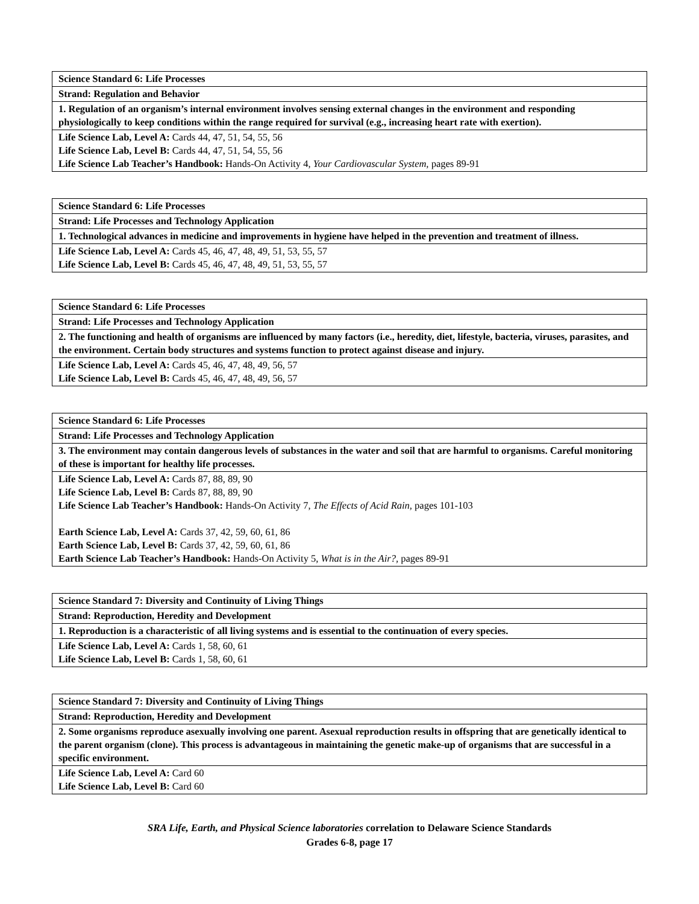| Science Standard 6: Life Processes |
| --- |
| Strand: Regulation and Behavior |
| 1. Regulation of an organism’s internal environment involves sensing external changes in the environment and responding physiologically to keep conditions within the range required for survival (e.g., increasing heart rate with exertion). |
| Life Science Lab, Level A: Cards 44, 47, 51, 54, 55, 56 Life Science Lab, Level B: Cards 44, 47, 51, 54, 55, 56 Life Science Lab Teacher’s Handbook: Hands-On Activity 4, Your Cardiovascular System, pages 89-91 |
| Science Standard 6: Life Processes |
| --- |
| Strand: Life Processes and Technology Application |
| 1. Technological advances in medicine and improvements in hygiene have helped in the prevention and treatment of illness. |
| Life Science Lab, Level A: Cards 45, 46, 47, 48, 49, 51, 53, 55, 57 Life Science Lab, Level B: Cards 45, 46, 47, 48, 49, 51, 53, 55, 57 |
| Science Standard 6: Life Processes |
| --- |
| Strand: Life Processes and Technology Application |
| 2. The functioning and health of organisms are influenced by many factors (i.e., heredity, diet, lifestyle, bacteria, viruses, parasites, and the environment. Certain body structures and systems function to protect against disease and injury. |
| Life Science Lab, Level A: Cards 45, 46, 47, 48, 49, 56, 57 Life Science Lab, Level B: Cards 45, 46, 47, 48, 49, 56, 57 |
| Science Standard 6: Life Processes |
| --- |
| Strand: Life Processes and Technology Application |
| 3. The environment may contain dangerous levels of substances in the water and soil that are harmful to organisms. Careful monitoring of these is important for healthy life processes. |
| Life Science Lab, Level A: Cards 87, 88, 89, 90 Life Science Lab, Level B: Cards 87, 88, 89, 90 Life Science Lab Teacher’s Handbook: Hands-On Activity 7, The Effects of Acid Rain, pages 101-103 Earth Science Lab, Level A: Cards 37, 42, 59, 60, 61, 86 Earth Science Lab, Level B: Cards 37, 42, 59, 60, 61, 86 Earth Science Lab Teacher’s Handbook: Hands-On Activity 5, What is in the Air?, pages 89-91 |
| Science Standard 7: Diversity and Continuity of Living Things |
| --- |
| Strand: Reproduction, Heredity and Development |
| 1. Reproduction is a characteristic of all living systems and is essential to the continuation of every species. |
| Life Science Lab, Level A: Cards 1, 58, 60, 61 Life Science Lab, Level B: Cards 1, 58, 60, 61 |
| Science Standard 7: Diversity and Continuity of Living Things |
| --- |
| Strand: Reproduction, Heredity and Development |
| 2. Some organisms reproduce asexually involving one parent. Asexual reproduction results in offspring that are genetically identical to the parent organism (clone). This process is advantageous in maintaining the genetic make-up of organisms that are successful in a specific environment. |
| Life Science Lab, Level A: Card 60 Life Science Lab, Level B: Card 60 |
SRA Life, Earth, and Physical Science laboratories correlation to Delaware Science Standards
Grades 6-8, page 17